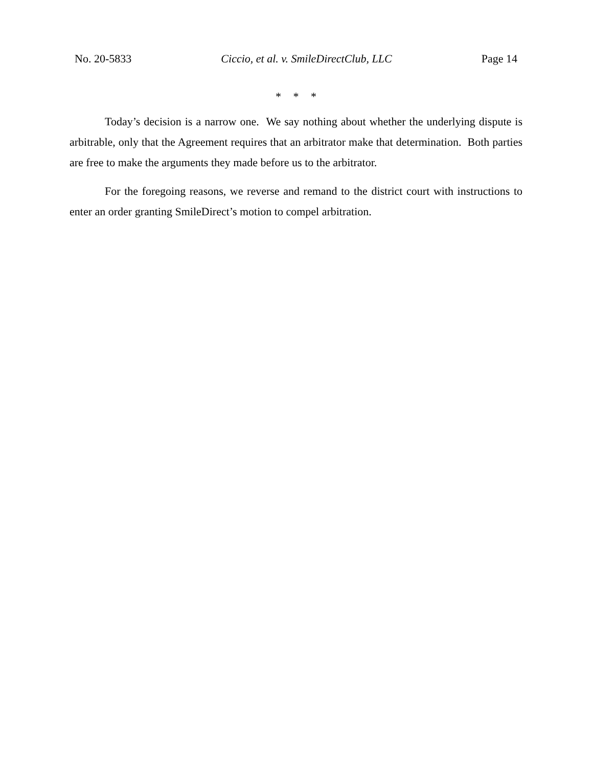No. 20-5833 Ciccio, et al. v. SmileDirectClub, LLC Page 14
* * *
Today’s decision is a narrow one. We say nothing about whether the underlying dispute is arbitrable, only that the Agreement requires that an arbitrator make that determination. Both parties are free to make the arguments they made before us to the arbitrator.
For the foregoing reasons, we reverse and remand to the district court with instructions to enter an order granting SmileDirect’s motion to compel arbitration.